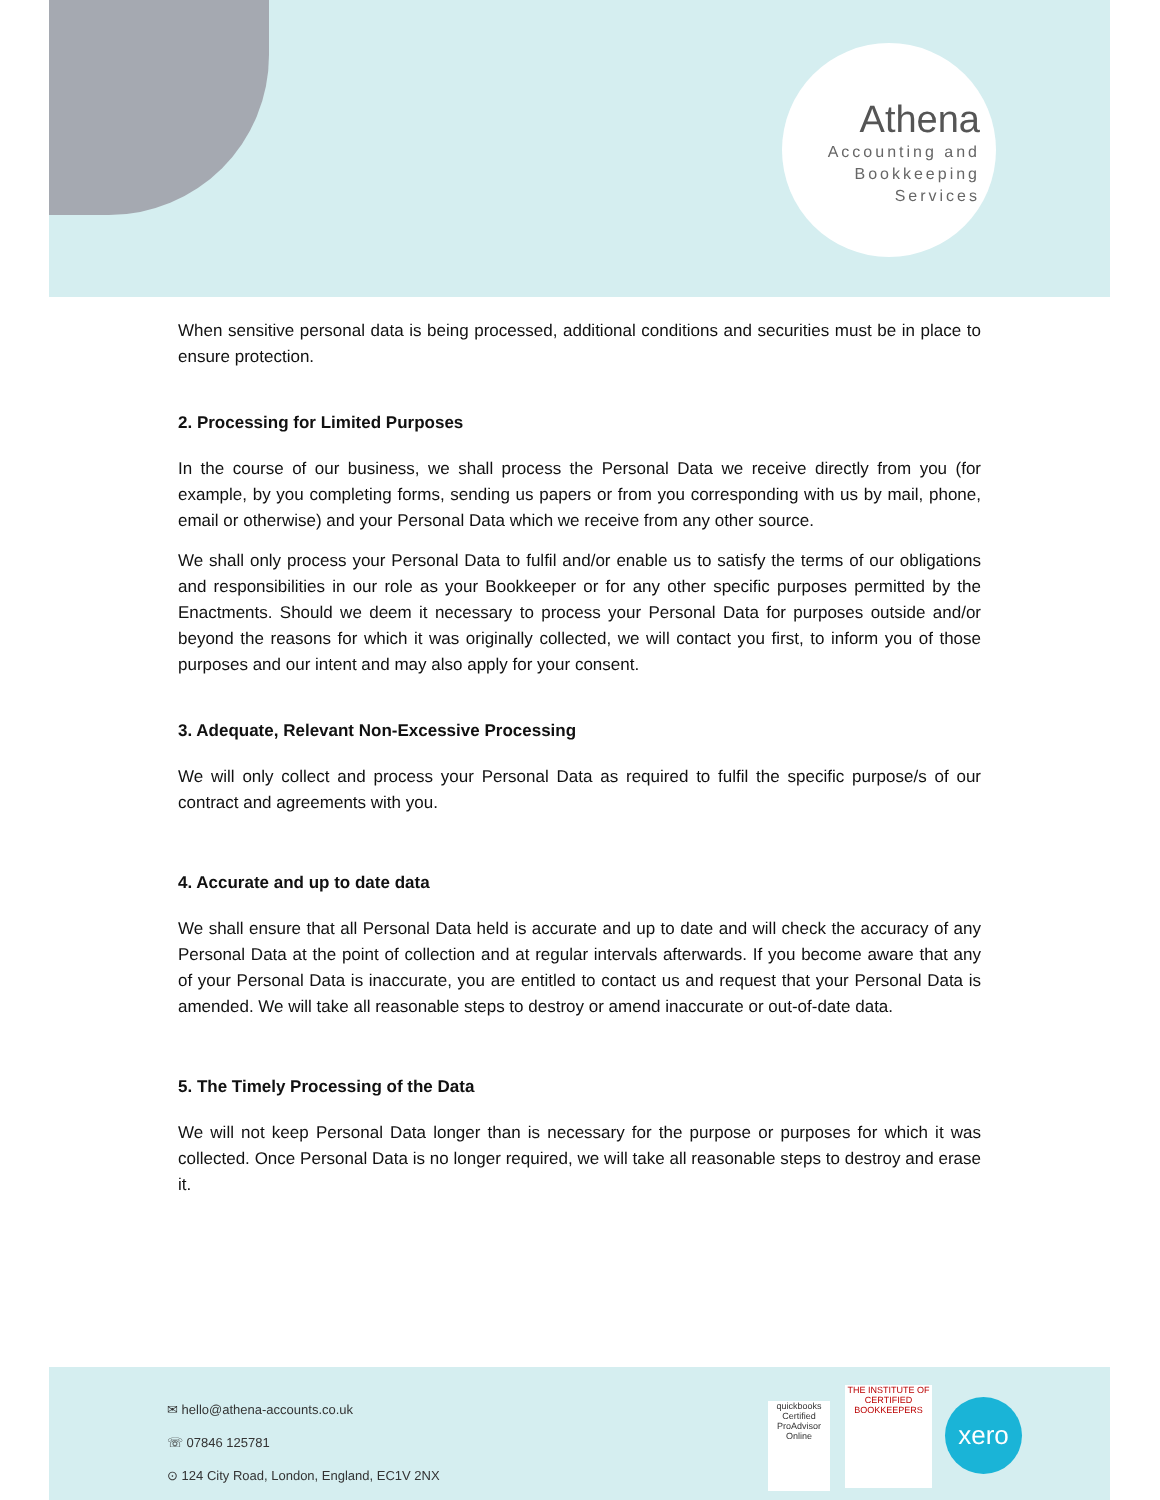Athena
Accounting and
Bookkeeping
Services
When sensitive personal data is being processed, additional conditions and securities must be in place to ensure protection.
2. Processing for Limited Purposes
In the course of our business, we shall process the Personal Data we receive directly from you (for example, by you completing forms, sending us papers or from you corresponding with us by mail, phone, email or otherwise) and your Personal Data which we receive from any other source.
We shall only process your Personal Data to fulfil and/or enable us to satisfy the terms of our obligations and responsibilities in our role as your Bookkeeper or for any other specific purposes permitted by the Enactments. Should we deem it necessary to process your Personal Data for purposes outside and/or beyond the reasons for which it was originally collected, we will contact you first, to inform you of those purposes and our intent and may also apply for your consent.
3. Adequate, Relevant Non-Excessive Processing
We will only collect and process your Personal Data as required to fulfil the specific purpose/s of our contract and agreements with you.
4. Accurate and up to date data
We shall ensure that all Personal Data held is accurate and up to date and will check the accuracy of any Personal Data at the point of collection and at regular intervals afterwards. If you become aware that any of your Personal Data is inaccurate, you are entitled to contact us and request that your Personal Data is amended. We will take all reasonable steps to destroy or amend inaccurate or out-of-date data.
5. The Timely Processing of the Data
We will not keep Personal Data longer than is necessary for the purpose or purposes for which it was collected. Once Personal Data is no longer required, we will take all reasonable steps to destroy and erase it.
✉ hello@athena-accounts.co.uk
☏ 07846 125781
⊙ 124 City Road, London, England, EC1V 2NX
quickbooks
Certified ProAdvisor
Online
THE INSTITUTE OF CERTIFIED BOOKKEEPERS
xero